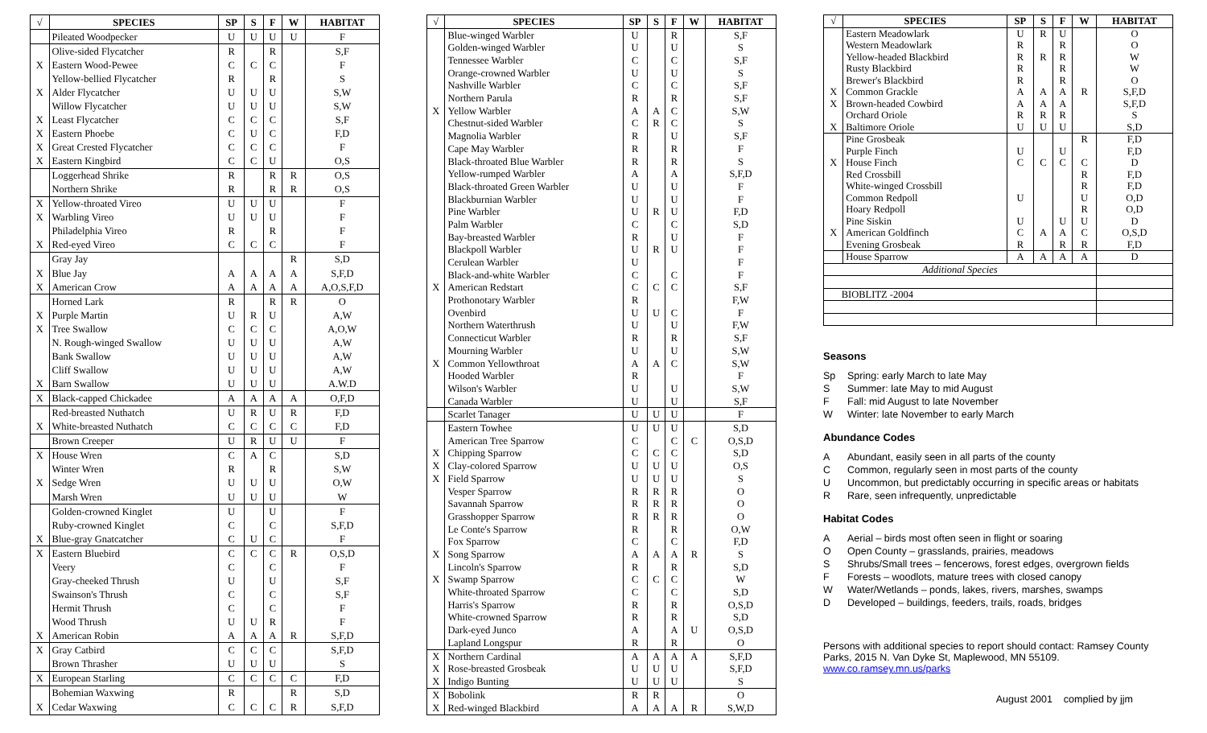| √ | SPECIES | SP | S | F | W | HABITAT |
| --- | --- | --- | --- | --- | --- | --- |
| | Pileated Woodpecker | U | U | U | U | F |
| | Olive-sided Flycatcher | R | | R | | S,F |
| X | Eastern Wood-Pewee | C | C | C | | F |
| | Yellow-bellied Flycatcher | R | | R | | S |
| X | Alder Flycatcher | U | U | U | | S,W |
| | Willow Flycatcher | U | U | U | | S,W |
| X | Least Flycatcher | C | C | C | | S,F |
| X | Eastern Phoebe | C | U | C | | F,D |
| X | Great Crested Flycatcher | C | C | C | | F |
| X | Eastern Kingbird | C | C | U | | O,S |
| | Loggerhead Shrike | R | | R | R | O,S |
| | Northern Shrike | R | | R | R | O,S |
| X | Yellow-throated Vireo | U | U | U | | F |
| X | Warbling Vireo | U | U | U | | F |
| | Philadelphia Vireo | R | | R | | F |
| X | Red-eyed Vireo | C | C | C | | F |
| | Gray Jay | | | | R | S,D |
| X | Blue Jay | A | A | A | A | S,F,D |
| X | American Crow | A | A | A | A | A,O,S,F,D |
| | Horned Lark | R | | R | R | O |
| X | Purple Martin | U | R | U | | A,W |
| X | Tree Swallow | C | C | C | | A,O,W |
| | N. Rough-winged Swallow | U | U | U | | A,W |
| | Bank Swallow | U | U | U | | A,W |
| | Cliff Swallow | U | U | U | | A,W |
| X | Barn Swallow | U | U | U | | A.W.D |
| X | Black-capped Chickadee | A | A | A | A | O,F,D |
| | Red-breasted Nuthatch | U | R | U | R | F,D |
| X | White-breasted Nuthatch | C | C | C | C | F,D |
| | Brown Creeper | U | R | U | U | F |
| X | House Wren | C | A | C | | S,D |
| | Winter Wren | R | | R | | S,W |
| X | Sedge Wren | U | U | U | | O,W |
| | Marsh Wren | U | U | U | | W |
| | Golden-crowned Kinglet | U | | U | | F |
| | Ruby-crowned Kinglet | C | | C | | S,F,D |
| X | Blue-gray Gnatcatcher | C | U | C | | F |
| X | Eastern Bluebird | C | C | C | R | O,S,D |
| | Veery | C | | C | | F |
| | Gray-cheeked Thrush | U | | U | | S,F |
| | Swainson's Thrush | C | | C | | S,F |
| | Hermit Thrush | C | | C | | F |
| | Wood Thrush | U | U | R | | F |
| X | American Robin | A | A | A | R | S,F,D |
| X | Gray Catbird | C | C | C | | S,F,D |
| | Brown Thrasher | U | U | U | | S |
| X | European Starling | C | C | C | C | F,D |
| | Bohemian Waxwing | R | | | R | S,D |
| X | Cedar Waxwing | C | C | C | R | S,F,D |
| √ | SPECIES | SP | S | F | W | HABITAT |
| --- | --- | --- | --- | --- | --- | --- |
| | Blue-winged Warbler | U | | R | | S,F |
| | Golden-winged Warbler | U | | U | | S |
| | Tennessee Warbler | C | | C | | S,F |
| | Orange-crowned Warbler | U | | U | | S |
| | Nashville Warbler | C | | C | | S,F |
| | Northern Parula | R | | R | | S,F |
| X | Yellow Warbler | A | A | C | | S,W |
| | Chestnut-sided Warbler | C | R | C | | S |
| | Magnolia Warbler | R | | U | | S,F |
| | Cape May Warbler | R | | R | | F |
| | Black-throated Blue Warbler | R | | R | | S |
| | Yellow-rumped Warbler | A | | A | | S,F,D |
| | Black-throated Green Warbler | U | | U | | F |
| | Blackburnian Warbler | U | | U | | F |
| | Pine Warbler | U | R | U | | F,D |
| | Palm Warbler | C | | C | | S,D |
| | Bay-breasted Warbler | R | | U | | F |
| | Blackpoll Warbler | U | R | U | | F |
| | Cerulean Warbler | U | | | | F |
| | Black-and-white Warbler | C | | C | | F |
| X | American Redstart | C | C | C | | S,F |
| | Prothonotary Warbler | R | | | | F,W |
| | Ovenbird | U | U | C | | F |
| | Northern Waterthrush | U | | U | | F,W |
| | Connecticut Warbler | R | | R | | S,F |
| | Mourning Warbler | U | | U | | S,W |
| X | Common Yellowthroat | A | A | C | | S,W |
| | Hooded Warbler | R | | | | F |
| | Wilson's Warbler | U | | U | | S,W |
| | Canada Warbler | U | | U | | S,F |
| | Scarlet Tanager | U | U | U | | F |
| | Eastern Towhee | U | U | U | | S,D |
| | American Tree Sparrow | C | | C | C | O,S,D |
| X | Chipping Sparrow | C | C | C | | S,D |
| X | Clay-colored Sparrow | U | U | U | | O,S |
| X | Field Sparrow | U | U | U | | S |
| | Vesper Sparrow | R | R | R | | O |
| | Savannah Sparrow | R | R | R | | O |
| | Grasshopper Sparrow | R | R | R | | O |
| | Le Conte's Sparrow | R | | R | | O,W |
| | Fox Sparrow | C | | C | | F,D |
| X | Song Sparrow | A | A | A | R | S |
| | Lincoln's Sparrow | R | | R | | S,D |
| X | Swamp Sparrow | C | C | C | | W |
| | White-throated Sparrow | C | | C | | S,D |
| | Harris's Sparrow | R | | R | | O,S,D |
| | White-crowned Sparrow | R | | R | | S,D |
| | Dark-eyed Junco | A | | A | U | O,S,D |
| | Lapland Longspur | R | | R | | O |
| X | Northern Cardinal | A | A | A | A | S,F,D |
| X | Rose-breasted Grosbeak | U | U | U | | S,F,D |
| X | Indigo Bunting | U | U | U | | S |
| X | Bobolink | R | R | | | O |
| X | Red-winged Blackbird | A | A | A | R | S,W,D |
| √ | SPECIES | SP | S | F | W | HABITAT |
| --- | --- | --- | --- | --- | --- | --- |
| | Eastern Meadowlark | U | R | U | | O |
| | Western Meadowlark | R | | R | | O |
| | Yellow-headed Blackbird | R | R | R | | W |
| | Rusty Blackbird | R | | R | | W |
| | Brewer's Blackbird | R | | R | | O |
| X | Common Grackle | A | A | A | R | S,F,D |
| X | Brown-headed Cowbird | A | A | A | | S,F,D |
| | Orchard Oriole | R | R | R | | S |
| X | Baltimore Oriole | U | U | U | | S,D |
| | Pine Grosbeak | | | | R | F,D |
| | Purple Finch | U | | U | | F,D |
| X | House Finch | C | C | C | C | D |
| | Red Crossbill | | | | R | F,D |
| | White-winged Crossbill | | | | R | F,D |
| | Common Redpoll | U | | | U | O,D |
| | Hoary Redpoll | | | | R | O,D |
| | Pine Siskin | U | | U | U | D |
| X | American Goldfinch | C | A | A | C | O,S,D |
| | Evening Grosbeak | R | | R | R | F,D |
| | House Sparrow | A | A | A | A | D |
| Additional Species | | | | | | |
| BIOBLITZ -2004 | | | | | | |
Seasons
Sp Spring: early March to late May
S Summer: late May to mid August
F Fall: mid August to late November
W Winter: late November to early March
Abundance Codes
A Abundant, easily seen in all parts of the county
C Common, regularly seen in most parts of the county
U Uncommon, but predictably occurring in specific areas or habitats
R Rare, seen infrequently, unpredictable
Habitat Codes
A Aerial – birds most often seen in flight or soaring
O Open County – grasslands, prairies, meadows
S Shrubs/Small trees – fencerows, forest edges, overgrown fields
F Forests – woodlots, mature trees with closed canopy
W Water/Wetlands – ponds, lakes, rivers, marshes, swamps
D Developed – buildings, feeders, trails, roads, bridges
Persons with additional species to report should contact: Ramsey County Parks, 2015 N. Van Dyke St, Maplewood, MN 55109. www.co.ramsey.mn.us/parks
August 2001 complied by jjm